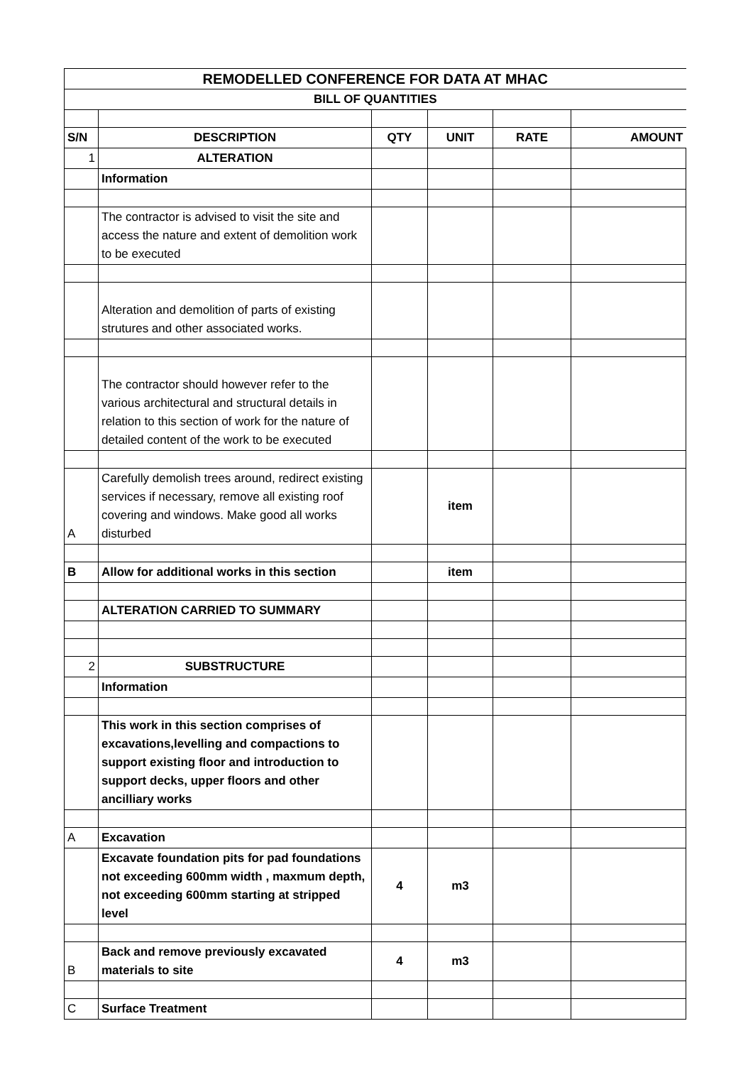| REMODELLED CONFERENCE FOR DATA AT MHAC | | | | | |
| BILL OF QUANTITIES | | | | | |
| S/N | DESCRIPTION | QTY | UNIT | RATE | AMOUNT |
| 1 | ALTERATION | | | | |
| | Information | | | | |
| | The contractor is advised to visit the site and access the nature and extent of demolition work to be executed | | | | |
| | Alteration and demolition of parts of existing strutures and other associated works. | | | | |
| | The contractor should however refer to the various architectural and structural details in relation to this section of work for the nature of detailed content of the work to be executed | | | | |
| A | Carefully demolish trees around, redirect existing services if necessary, remove all existing roof covering and windows. Make good all works disturbed | | item | | |
| B | Allow for additional works in this section | | item | | |
| | ALTERATION CARRIED TO SUMMARY | | | | |
| 2 | SUBSTRUCTURE | | | | |
| | Information | | | | |
| | This work in this section comprises of excavations,levelling and compactions to support existing floor and introduction to support decks, upper floors and other ancilliary works | | | | |
| A | Excavation | | | | |
| | Excavate foundation pits for pad foundations not exceeding 600mm width , maxmum depth, not exceeding 600mm starting at stripped level | 4 | m3 | | |
| B | Back and remove previously excavated materials to site | 4 | m3 | | |
| C | Surface Treatment | | | | |